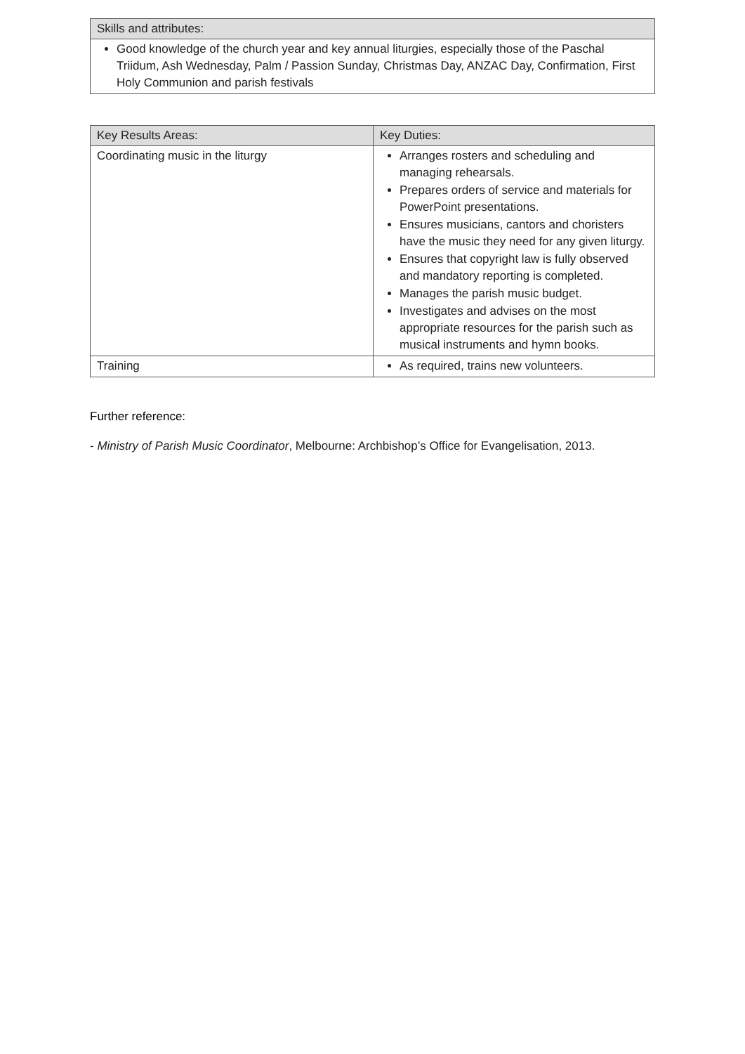| Skills and attributes: |
| --- |
| Good knowledge of the church year and key annual liturgies, especially those of the Paschal Triidum, Ash Wednesday, Palm / Passion Sunday, Christmas Day, ANZAC Day, Confirmation, First Holy Communion and parish festivals |
| Key Results Areas: | Key Duties: |
| --- | --- |
| Coordinating music in the liturgy | Arranges rosters and scheduling and managing rehearsals. Prepares orders of service and materials for PowerPoint presentations. Ensures musicians, cantors and choristers have the music they need for any given liturgy. Ensures that copyright law is fully observed and mandatory reporting is completed. Manages the parish music budget. Investigates and advises on the most appropriate resources for the parish such as musical instruments and hymn books. |
| Training | As required, trains new volunteers. |
Further reference:
- Ministry of Parish Music Coordinator, Melbourne: Archbishop’s Office for Evangelisation, 2013.